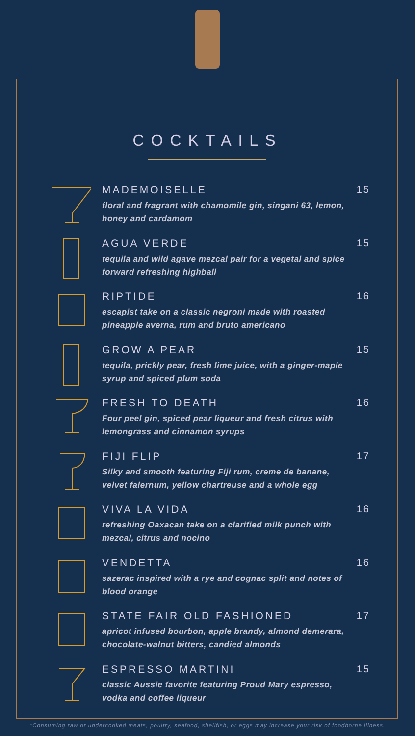COCKTAILS
MADEMOISELLE
floral and fragrant with chamomile gin, singani 63, lemon, honey and cardamom
15
AGUA VERDE
tequila and wild agave mezcal pair for a vegetal and spice forward refreshing highball
15
RIPTIDE
escapist take on a classic negroni made with roasted pineapple averna, rum and bruto americano
16
GROW A PEAR
tequila, prickly pear, fresh lime juice, with a ginger-maple syrup and spiced plum soda
15
FRESH TO DEATH
Four peel gin, spiced pear liqueur and fresh citrus with lemongrass and cinnamon syrups
16
FIJI FLIP
Silky and smooth featuring Fiji rum, creme de banane, velvet falernum, yellow chartreuse and a whole egg
17
VIVA LA VIDA
refreshing Oaxacan take on a clarified milk punch with mezcal, citrus and nocino
16
VENDETTA
sazerac inspired with a rye and cognac split and notes of blood orange
16
STATE FAIR OLD FASHIONED
apricot infused bourbon, apple brandy, almond demerara, chocolate-walnut bitters, candied almonds
17
ESPRESSO MARTINI
classic Aussie favorite featuring Proud Mary espresso, vodka and coffee liqueur
15
*Consuming raw or undercooked meats, poultry, seafood, shellfish, or eggs may increase your risk of foodborne illness.